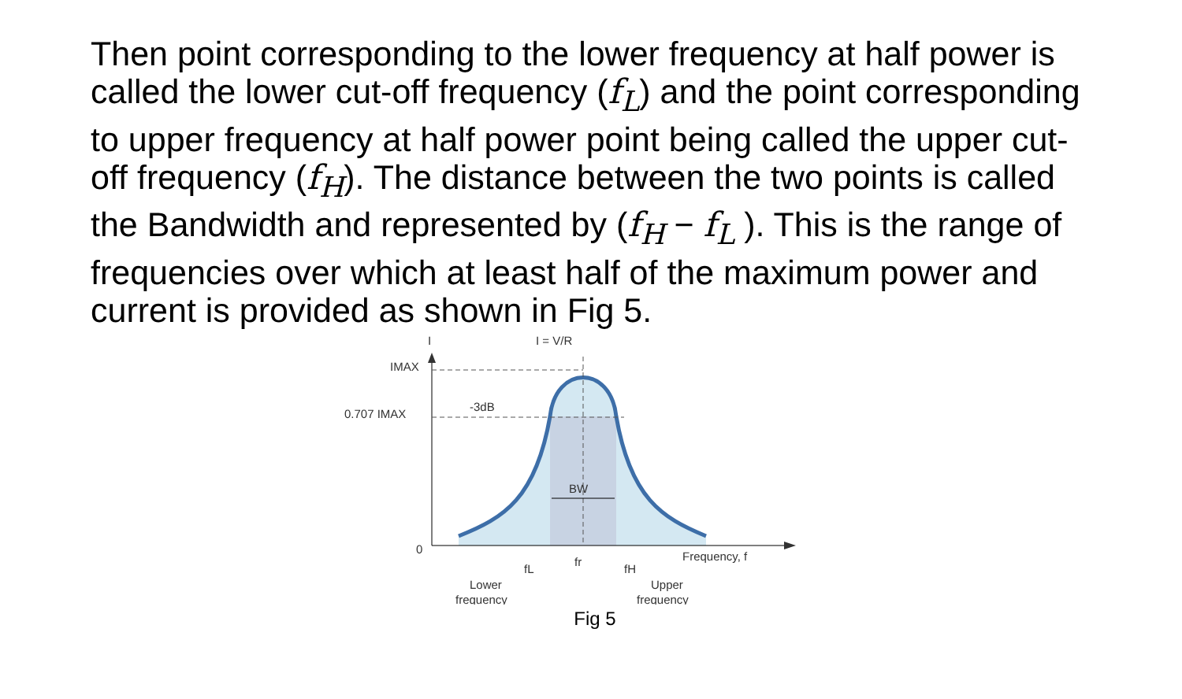Then point corresponding to the lower frequency at half power is called the lower cut-off frequency (f<sub>L</sub>) and the point corresponding to upper frequency at half power point being called the upper cut-off frequency (f<sub>H</sub>). The distance between the two points is called the Bandwidth and represented by (f<sub>H</sub> − f<sub>L</sub> ). This is the range of frequencies over which at least half of the maximum power and current is provided as shown in Fig 5.
I
I = V/R
IMAX
0.707 IMAX
-3dB
BW
0
Frequency, f
fL
fr
fH
Lower
frequency
Upper
frequency
Fig 5